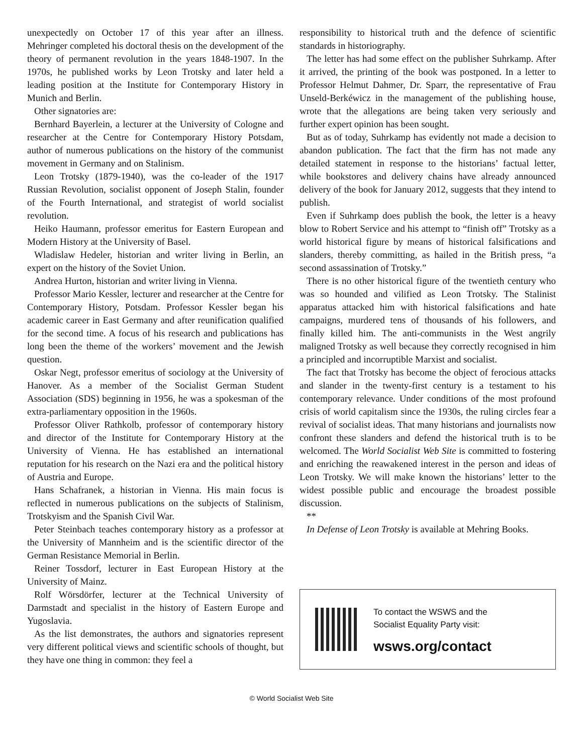unexpectedly on October 17 of this year after an illness. Mehringer completed his doctoral thesis on the development of the theory of permanent revolution in the years 1848-1907. In the 1970s, he published works by Leon Trotsky and later held a leading position at the Institute for Contemporary History in Munich and Berlin.
Other signatories are:
Bernhard Bayerlein, a lecturer at the University of Cologne and researcher at the Centre for Contemporary History Potsdam, author of numerous publications on the history of the communist movement in Germany and on Stalinism.
Leon Trotsky (1879-1940), was the co-leader of the 1917 Russian Revolution, socialist opponent of Joseph Stalin, founder of the Fourth International, and strategist of world socialist revolution.
Heiko Haumann, professor emeritus for Eastern European and Modern History at the University of Basel.
Wladislaw Hedeler, historian and writer living in Berlin, an expert on the history of the Soviet Union.
Andrea Hurton, historian and writer living in Vienna.
Professor Mario Kessler, lecturer and researcher at the Centre for Contemporary History, Potsdam. Professor Kessler began his academic career in East Germany and after reunification qualified for the second time. A focus of his research and publications has long been the theme of the workers’ movement and the Jewish question.
Oskar Negt, professor emeritus of sociology at the University of Hanover. As a member of the Socialist German Student Association (SDS) beginning in 1956, he was a spokesman of the extra-parliamentary opposition in the 1960s.
Professor Oliver Rathkolb, professor of contemporary history and director of the Institute for Contemporary History at the University of Vienna. He has established an international reputation for his research on the Nazi era and the political history of Austria and Europe.
Hans Schafranek, a historian in Vienna. His main focus is reflected in numerous publications on the subjects of Stalinism, Trotskyism and the Spanish Civil War.
Peter Steinbach teaches contemporary history as a professor at the University of Mannheim and is the scientific director of the German Resistance Memorial in Berlin.
Reiner Tossdorf, lecturer in East European History at the University of Mainz.
Rolf Wörsdörfer, lecturer at the Technical University of Darmstadt and specialist in the history of Eastern Europe and Yugoslavia.
As the list demonstrates, the authors and signatories represent very different political views and scientific schools of thought, but they have one thing in common: they feel a
responsibility to historical truth and the defence of scientific standards in historiography.
The letter has had some effect on the publisher Suhrkamp. After it arrived, the printing of the book was postponed. In a letter to Professor Helmut Dahmer, Dr. Sparr, the representative of Frau Unseld-Berkéwicz in the management of the publishing house, wrote that the allegations are being taken very seriously and further expert opinion has been sought.
But as of today, Suhrkamp has evidently not made a decision to abandon publication. The fact that the firm has not made any detailed statement in response to the historians’ factual letter, while bookstores and delivery chains have already announced delivery of the book for January 2012, suggests that they intend to publish.
Even if Suhrkamp does publish the book, the letter is a heavy blow to Robert Service and his attempt to “finish off” Trotsky as a world historical figure by means of historical falsifications and slanders, thereby committing, as hailed in the British press, “a second assassination of Trotsky.”
There is no other historical figure of the twentieth century who was so hounded and vilified as Leon Trotsky. The Stalinist apparatus attacked him with historical falsifications and hate campaigns, murdered tens of thousands of his followers, and finally killed him. The anti-communists in the West angrily maligned Trotsky as well because they correctly recognised in him a principled and incorruptible Marxist and socialist.
The fact that Trotsky has become the object of ferocious attacks and slander in the twenty-first century is a testament to his contemporary relevance. Under conditions of the most profound crisis of world capitalism since the 1930s, the ruling circles fear a revival of socialist ideas. That many historians and journalists now confront these slanders and defend the historical truth is to be welcomed. The World Socialist Web Site is committed to fostering and enriching the reawakened interest in the person and ideas of Leon Trotsky. We will make known the historians’ letter to the widest possible public and encourage the broadest possible discussion.
**
In Defense of Leon Trotsky is available at Mehring Books.
To contact the WSWS and the
Socialist Equality Party visit:
wsws.org/contact
© World Socialist Web Site